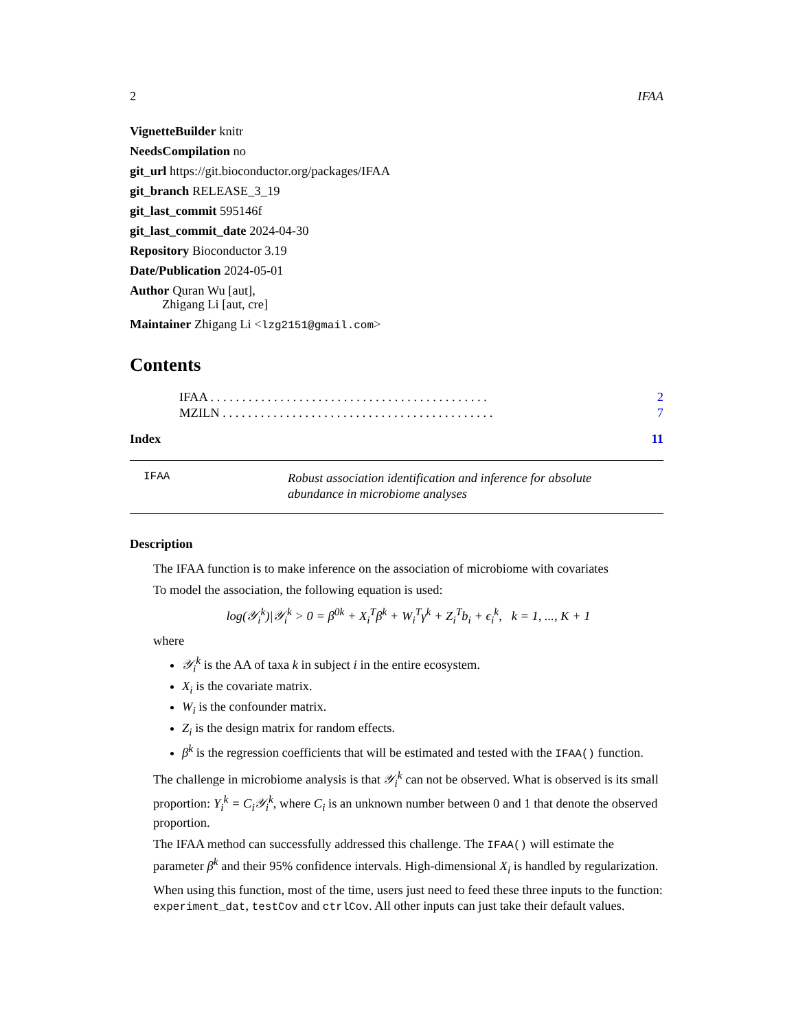2 IFAA
VignetteBuilder knitr
NeedsCompilation no
git_url https://git.bioconductor.org/packages/IFAA
git_branch RELEASE_3_19
git_last_commit 595146f
git_last_commit_date 2024-04-30
Repository Bioconductor 3.19
Date/Publication 2024-05-01
Author Quran Wu [aut],
Zhigang Li [aut, cre]
Maintainer Zhigang Li <lzg2151@gmail.com>
Contents
IFAA . . . . . . . . . . . . . . . . . . . . . . . . . . . . . . . . . . . . . . . . . . . . 2
MZILN . . . . . . . . . . . . . . . . . . . . . . . . . . . . . . . . . . . . . . . . . . . 7
Index 11
IFAA Robust association identification and inference for absolute abundance in microbiome analyses
Description
The IFAA function is to make inference on the association of microbiome with covariates
To model the association, the following equation is used:
log(𝒴<sub>i</sub><sup>k</sup>)|𝒴<sub>i</sub><sup>k</sup> > 0 = β<sup>0k</sup> + X<sub>i</sub><sup>T</sup>β<sup>k</sup> + W<sub>i</sub><sup>T</sup>γ<sup>k</sup> + Z<sub>i</sub><sup>T</sup>b<sub>i</sub> + ϵ<sub>i</sub><sup>k</sup>, k = 1, ..., K + 1
where
𝒴<sub>i</sub><sup>k</sup> is the AA of taxa k in subject i in the entire ecosystem.
X<sub>i</sub> is the covariate matrix.
W<sub>i</sub> is the confounder matrix.
Z<sub>i</sub> is the design matrix for random effects.
β<sup>k</sup> is the regression coefficients that will be estimated and tested with the IFAA() function.
The challenge in microbiome analysis is that 𝒴<sub>i</sub><sup>k</sup> can not be observed. What is observed is its small proportion: Y<sub>i</sub><sup>k</sup> = C<sub>i</sub>𝒴<sub>i</sub><sup>k</sup>, where C<sub>i</sub> is an unknown number between 0 and 1 that denote the observed proportion.
The IFAA method can successfully addressed this challenge. The IFAA() will estimate the parameter β<sup>k</sup> and their 95% confidence intervals. High-dimensional X<sub>i</sub> is handled by regularization.
When using this function, most of the time, users just need to feed these three inputs to the function: experiment_dat, testCov and ctrlCov. All other inputs can just take their default values.